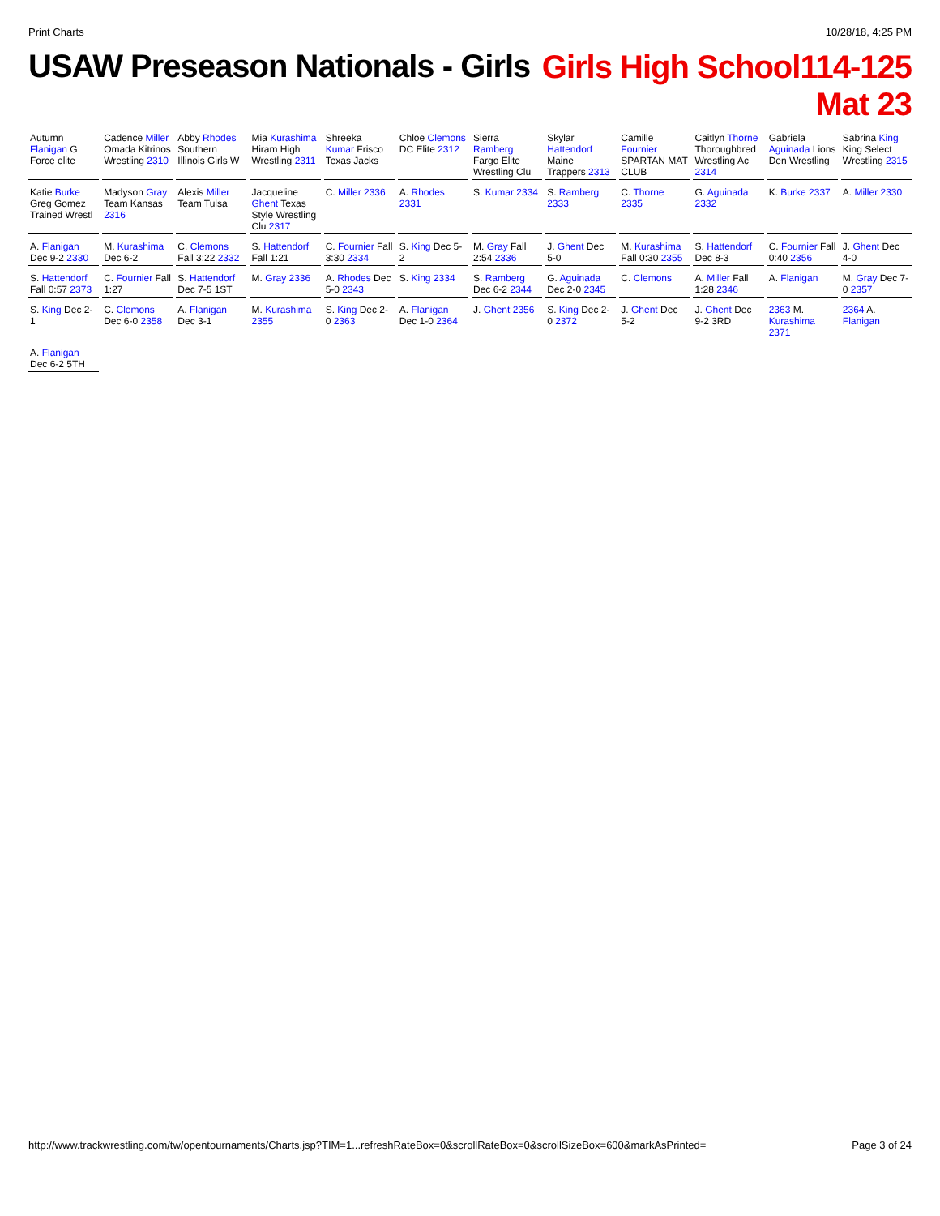Print Charts 10/28/18, 4:25 PM
USAW Preseason Nationals - Girls
Girls High School114-125
Mat 23
Autumn Flanigan G Force elite
Cadence Miller Omada Kitrinos Wrestling 2310
Abby Rhodes Southern Illinois Girls W
Mia Kurashima Hiram High Wrestling 2311
Shreeka Kumar Frisco Texas Jacks
Chloe Clemons DC Elite 2312
Sierra Ramberg Fargo Elite Wrestling Clu
Skylar Hattendorf Maine Trappers 2313
Camille Fournier SPARTAN MAT CLUB
Caitlyn Thorne Thoroughbred Wrestling Ac 2314
Gabriela Aguinada Lions Den Wrestling
Sabrina King King Select Wrestling 2315
Katie Burke Greg Gomez Trained Wrestl
Madyson Gray Team Kansas 2316
Alexis Miller Team Tulsa
Jacqueline Ghent Texas Style Wrestling Clu 2317
C. Miller 2336
A. Rhodes 2331
S. Kumar 2334
S. Ramberg 2333
C. Thorne 2335
G. Aguinada 2332
K. Burke 2337
A. Miller 2330
A. Flanigan Dec 9-2 2330
M. Kurashima Dec 6-2
C. Clemons Fall 3:22 2332
S. Hattendorf Fall 1:21
C. Fournier Fall 3:30 2334
S. King Dec 5-2
M. Gray Fall 2:54 2336
J. Ghent Dec 5-0
M. Kurashima Fall 0:30 2355
S. Hattendorf Dec 8-3
C. Fournier Fall 0:40 2356
J. Ghent Dec 4-0
S. Hattendorf Fall 0:57 2373
C. Fournier Fall 1:27
S. Hattendorf Dec 7-5 1ST
M. Gray 2336
A. Rhodes Dec 5-0 2343
S. King 2334
S. Ramberg Dec 6-2 2344
G. Aguinada Dec 2-0 2345
C. Clemons
A. Miller Fall 1:28 2346
A. Flanigan
M. Gray Dec 7-0 2357
S. King Dec 2-1
C. Clemons Dec 6-0 2358
A. Flanigan Dec 3-1
M. Kurashima 2355
S. King Dec 2-0 2363
A. Flanigan Dec 1-0 2364
J. Ghent 2356
S. King Dec 2-0 2372
J. Ghent Dec 5-2
J. Ghent Dec 9-2 3RD
2363 M. Kurashima 2371
2364 A. Flanigan
A. Flanigan Dec 6-2 5TH
http://www.trackwrestling.com/tw/opentournaments/Charts.jsp?TIM=1...refreshRateBox=0&scrollRateBox=0&scrollSizeBox=600&markAsPrinted= Page 3 of 24